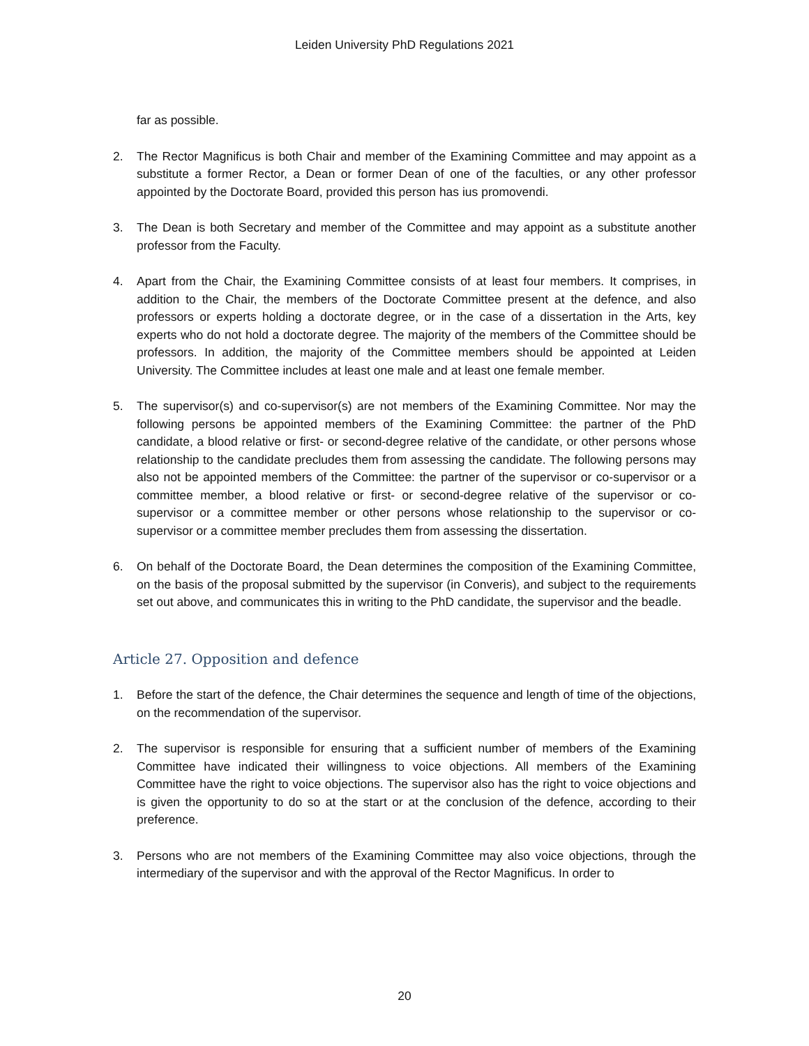Leiden University PhD Regulations 2021
far as possible.
2. The Rector Magnificus is both Chair and member of the Examining Committee and may appoint as a substitute a former Rector, a Dean or former Dean of one of the faculties, or any other professor appointed by the Doctorate Board, provided this person has ius promovendi.
3. The Dean is both Secretary and member of the Committee and may appoint as a substitute another professor from the Faculty.
4. Apart from the Chair, the Examining Committee consists of at least four members. It comprises, in addition to the Chair, the members of the Doctorate Committee present at the defence, and also professors or experts holding a doctorate degree, or in the case of a dissertation in the Arts, key experts who do not hold a doctorate degree. The majority of the members of the Committee should be professors. In addition, the majority of the Committee members should be appointed at Leiden University. The Committee includes at least one male and at least one female member.
5. The supervisor(s) and co-supervisor(s) are not members of the Examining Committee. Nor may the following persons be appointed members of the Examining Committee: the partner of the PhD candidate, a blood relative or first- or second-degree relative of the candidate, or other persons whose relationship to the candidate precludes them from assessing the candidate. The following persons may also not be appointed members of the Committee: the partner of the supervisor or co-supervisor or a committee member, a blood relative or first- or second-degree relative of the supervisor or co-supervisor or a committee member or other persons whose relationship to the supervisor or co-supervisor or a committee member precludes them from assessing the dissertation.
6. On behalf of the Doctorate Board, the Dean determines the composition of the Examining Committee, on the basis of the proposal submitted by the supervisor (in Converis), and subject to the requirements set out above, and communicates this in writing to the PhD candidate, the supervisor and the beadle.
Article 27. Opposition and defence
1. Before the start of the defence, the Chair determines the sequence and length of time of the objections, on the recommendation of the supervisor.
2. The supervisor is responsible for ensuring that a sufficient number of members of the Examining Committee have indicated their willingness to voice objections. All members of the Examining Committee have the right to voice objections. The supervisor also has the right to voice objections and is given the opportunity to do so at the start or at the conclusion of the defence, according to their preference.
3. Persons who are not members of the Examining Committee may also voice objections, through the intermediary of the supervisor and with the approval of the Rector Magnificus. In order to
20